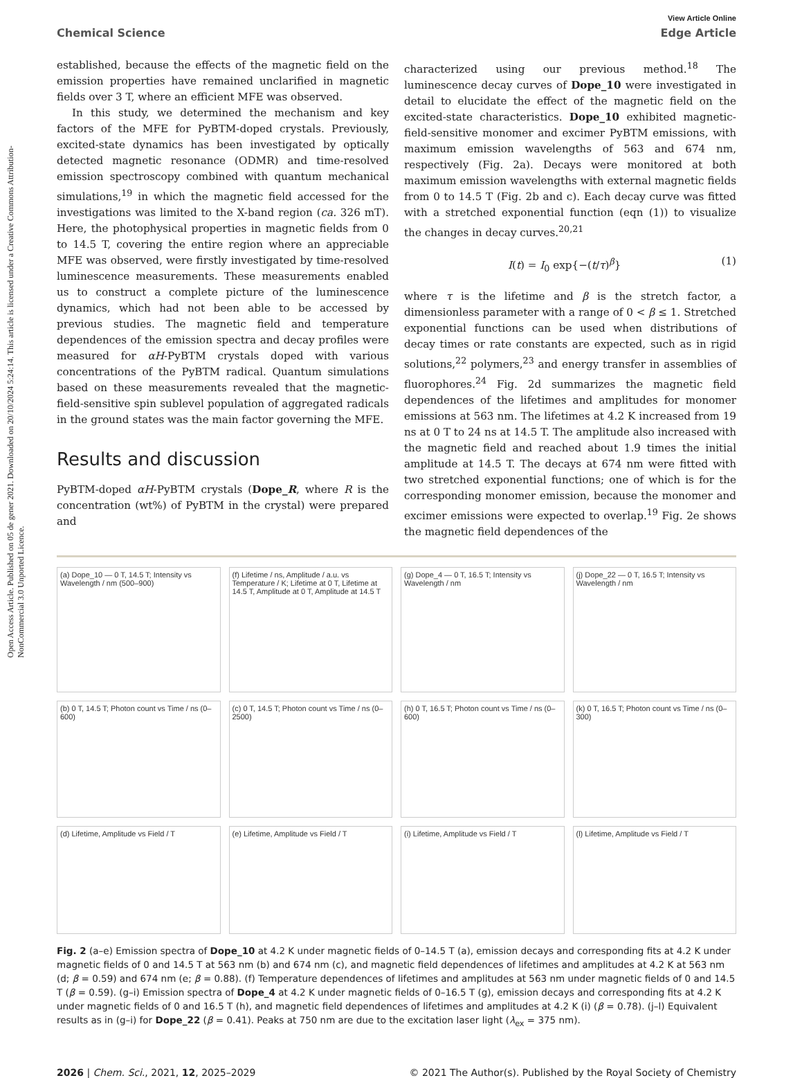Open Access Article. Published on 05 de gener 2021. Downloaded on 20/10/2024 5:24:14. This article is licensed under a Creative Commons Attribution-NonCommercial 3.0 Unported Licence.
View Article Online
Chemical Science Edge Article
established, because the effects of the magnetic field on the emission properties have remained unclarified in magnetic fields over 3 T, where an efficient MFE was observed.
In this study, we determined the mechanism and key factors of the MFE for PyBTM-doped crystals. Previously, excited-state dynamics has been investigated by optically detected magnetic resonance (ODMR) and time-resolved emission spectroscopy combined with quantum mechanical simulations,<sup>19</sup> in which the magnetic field accessed for the investigations was limited to the X-band region (ca. 326 mT). Here, the photophysical properties in magnetic fields from 0 to 14.5 T, covering the entire region where an appreciable MFE was observed, were firstly investigated by time-resolved luminescence measurements. These measurements enabled us to construct a complete picture of the luminescence dynamics, which had not been able to be accessed by previous studies. The magnetic field and temperature dependences of the emission spectra and decay profiles were measured for αH-PyBTM crystals doped with various concentrations of the PyBTM radical. Quantum simulations based on these measurements revealed that the magnetic-field-sensitive spin sublevel population of aggregated radicals in the ground states was the main factor governing the MFE.
Results and discussion
PyBTM-doped αH-PyBTM crystals (Dope_R, where R is the concentration (wt%) of PyBTM in the crystal) were prepared and
characterized using our previous method.<sup>18</sup> The luminescence decay curves of Dope_10 were investigated in detail to elucidate the effect of the magnetic field on the excited-state characteristics. Dope_10 exhibited magnetic-field-sensitive monomer and excimer PyBTM emissions, with maximum emission wavelengths of 563 and 674 nm, respectively (Fig. 2a). Decays were monitored at both maximum emission wavelengths with external magnetic fields from 0 to 14.5 T (Fig. 2b and c). Each decay curve was fitted with a stretched exponential function (eqn (1)) to visualize the changes in decay curves.<sup>20,21</sup>
I(t) = I<sub>0</sub> exp{−(t/τ)<sup>β</sup>} (1)
where τ is the lifetime and β is the stretch factor, a dimensionless parameter with a range of 0 < β ≤ 1. Stretched exponential functions can be used when distributions of decay times or rate constants are expected, such as in rigid solutions,<sup>22</sup> polymers,<sup>23</sup> and energy transfer in assemblies of fluorophores.<sup>24</sup> Fig. 2d summarizes the magnetic field dependences of the lifetimes and amplitudes for monomer emissions at 563 nm. The lifetimes at 4.2 K increased from 19 ns at 0 T to 24 ns at 14.5 T. The amplitude also increased with the magnetic field and reached about 1.9 times the initial amplitude at 14.5 T. The decays at 674 nm were fitted with two stretched exponential functions; one of which is for the corresponding monomer emission, because the monomer and excimer emissions were expected to overlap.<sup>19</sup> Fig. 2e shows the magnetic field dependences of the
(a) Dope_10 — 0 T, 14.5 T; Intensity vs Wavelength / nm (500–900)
(f) Lifetime / ns, Amplitude / a.u. vs Temperature / K; Lifetime at 0 T, Lifetime at 14.5 T, Amplitude at 0 T, Amplitude at 14.5 T
(g) Dope_4 — 0 T, 16.5 T; Intensity vs Wavelength / nm
(j) Dope_22 — 0 T, 16.5 T; Intensity vs Wavelength / nm
(b) 0 T, 14.5 T; Photon count vs Time / ns (0–600)
(c) 0 T, 14.5 T; Photon count vs Time / ns (0–2500)
(h) 0 T, 16.5 T; Photon count vs Time / ns (0–600)
(k) 0 T, 16.5 T; Photon count vs Time / ns (0–300)
(d) Lifetime, Amplitude vs Field / T
(e) Lifetime, Amplitude vs Field / T
(i) Lifetime, Amplitude vs Field / T
(l) Lifetime, Amplitude vs Field / T
Fig. 2 (a–e) Emission spectra of Dope_10 at 4.2 K under magnetic fields of 0–14.5 T (a), emission decays and corresponding fits at 4.2 K under magnetic fields of 0 and 14.5 T at 563 nm (b) and 674 nm (c), and magnetic field dependences of lifetimes and amplitudes at 4.2 K at 563 nm (d; β = 0.59) and 674 nm (e; β = 0.88). (f) Temperature dependences of lifetimes and amplitudes at 563 nm under magnetic fields of 0 and 14.5 T (β = 0.59). (g–i) Emission spectra of Dope_4 at 4.2 K under magnetic fields of 0–16.5 T (g), emission decays and corresponding fits at 4.2 K under magnetic fields of 0 and 16.5 T (h), and magnetic field dependences of lifetimes and amplitudes at 4.2 K (i) (β = 0.78). (j–l) Equivalent results as in (g–i) for Dope_22 (β = 0.41). Peaks at 750 nm are due to the excitation laser light (λ<sub>ex</sub> = 375 nm).
2026 | Chem. Sci., 2021, 12, 2025–2029 © 2021 The Author(s). Published by the Royal Society of Chemistry